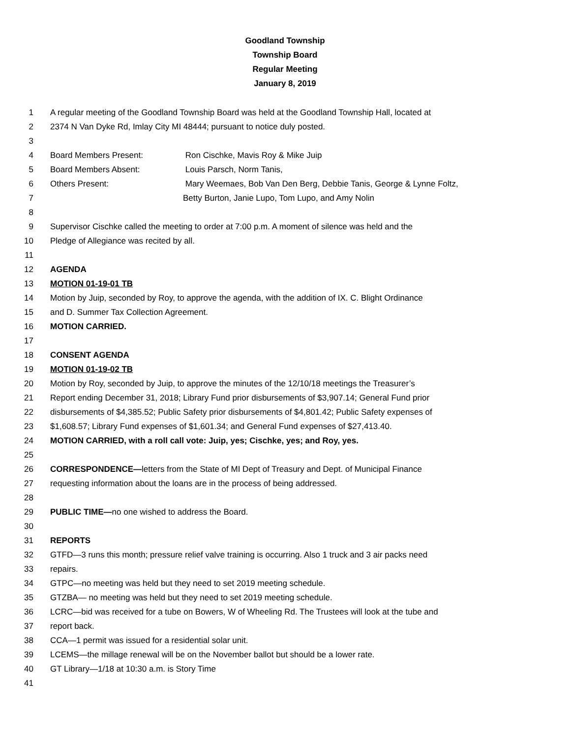Goodland Township
Township Board
Regular Meeting
January 8, 2019
1 A regular meeting of the Goodland Township Board was held at the Goodland Township Hall, located at
2 2374 N Van Dyke Rd, Imlay City MI 48444; pursuant to notice duly posted.
3
4 Board Members Present: Ron Cischke, Mavis Roy & Mike Juip
5 Board Members Absent: Louis Parsch, Norm Tanis,
6 Others Present: Mary Weemaes, Bob Van Den Berg, Debbie Tanis, George & Lynne Foltz,
7 Betty Burton, Janie Lupo, Tom Lupo, and Amy Nolin
8
9 Supervisor Cischke called the meeting to order at 7:00 p.m. A moment of silence was held and the
10 Pledge of Allegiance was recited by all.
11
12 AGENDA
13 MOTION 01-19-01 TB
14 Motion by Juip, seconded by Roy, to approve the agenda, with the addition of IX. C. Blight Ordinance
15 and D. Summer Tax Collection Agreement.
16 MOTION CARRIED.
17
18 CONSENT AGENDA
19 MOTION 01-19-02 TB
20 Motion by Roy, seconded by Juip, to approve the minutes of the 12/10/18 meetings the Treasurer’s
21 Report ending December 31, 2018; Library Fund prior disbursements of $3,907.14; General Fund prior
22 disbursements of $4,385.52; Public Safety prior disbursements of $4,801.42; Public Safety expenses of
23 $1,608.57; Library Fund expenses of $1,601.34; and General Fund expenses of $27,413.40.
24 MOTION CARRIED, with a roll call vote: Juip, yes; Cischke, yes; and Roy, yes.
25
26 CORRESPONDENCE—letters from the State of MI Dept of Treasury and Dept. of Municipal Finance
27 requesting information about the loans are in the process of being addressed.
28
29 PUBLIC TIME—no one wished to address the Board.
30
31 REPORTS
32 GTFD—3 runs this month; pressure relief valve training is occurring. Also 1 truck and 3 air packs need
33 repairs.
34 GTPC—no meeting was held but they need to set 2019 meeting schedule.
35 GTZBA— no meeting was held but they need to set 2019 meeting schedule.
36 LCRC—bid was received for a tube on Bowers, W of Wheeling Rd. The Trustees will look at the tube and
37 report back.
38 CCA—1 permit was issued for a residential solar unit.
39 LCEMS—the millage renewal will be on the November ballot but should be a lower rate.
40 GT Library—1/18 at 10:30 a.m. is Story Time
41